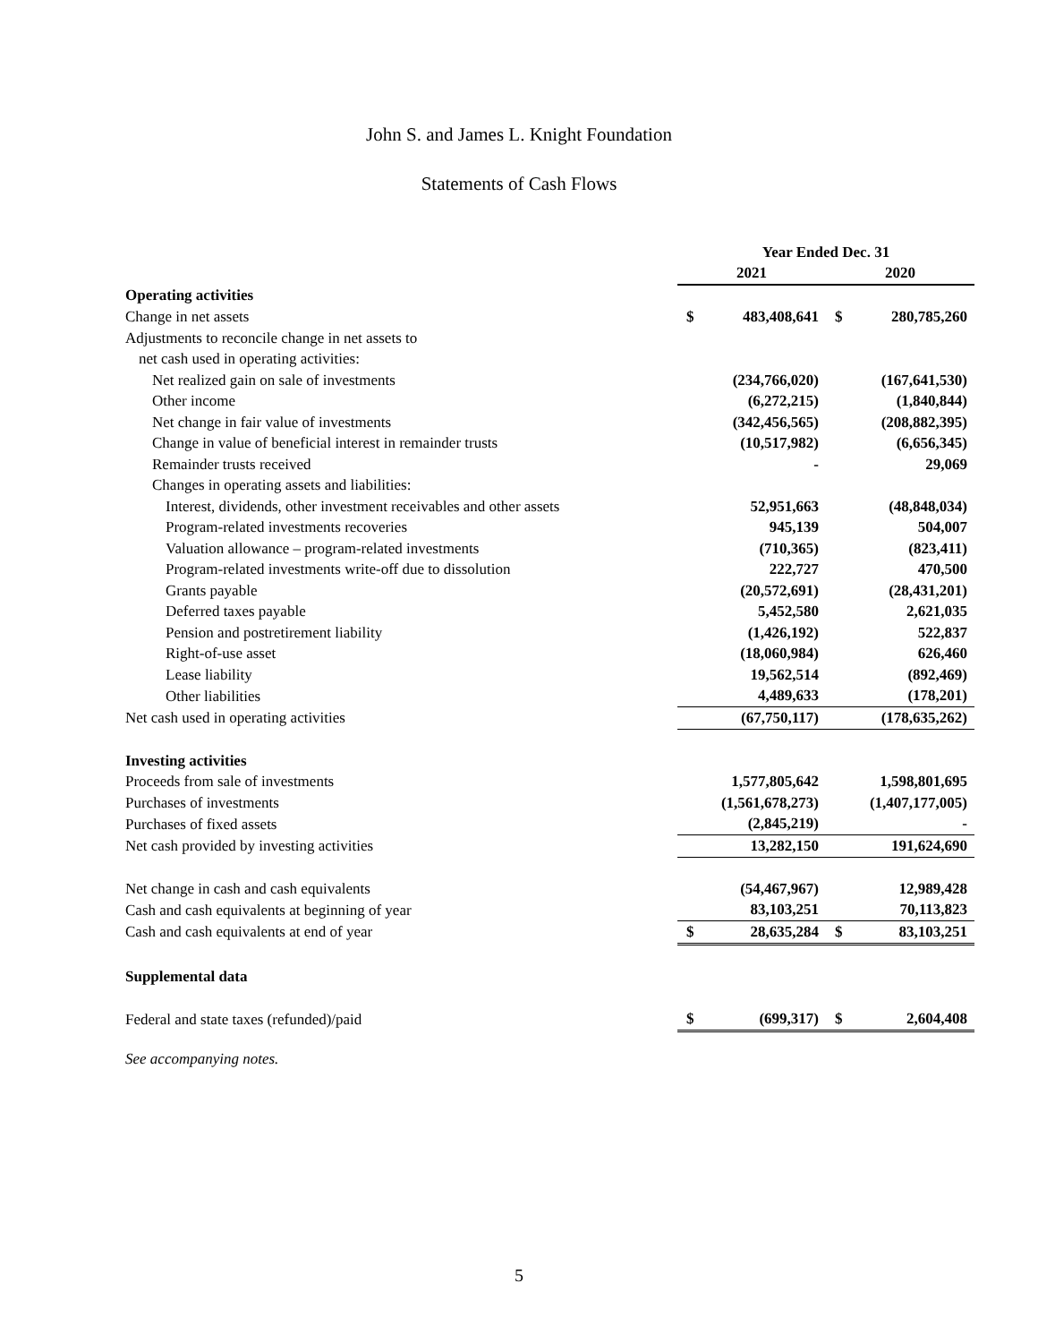John S. and James L. Knight Foundation
Statements of Cash Flows
| | Year Ended Dec. 31 | | | |
| --- | --- | --- | --- | --- |
| | 2021 | | 2020 | |
| Operating activities | | | | |
| Change in net assets | $ | 483,408,641 | $ | 280,785,260 |
| Adjustments to reconcile change in net assets to | | | | |
| net cash used in operating activities: | | | | |
| Net realized gain on sale of investments | | (234,766,020) | | (167,641,530) |
| Other income | | (6,272,215) | | (1,840,844) |
| Net change in fair value of investments | | (342,456,565) | | (208,882,395) |
| Change in value of beneficial interest in remainder trusts | | (10,517,982) | | (6,656,345) |
| Remainder trusts received | | - | | 29,069 |
| Changes in operating assets and liabilities: | | | | |
| Interest, dividends, other investment receivables and other assets | | 52,951,663 | | (48,848,034) |
| Program-related investments recoveries | | 945,139 | | 504,007 |
| Valuation allowance – program-related investments | | (710,365) | | (823,411) |
| Program-related investments write-off due to dissolution | | 222,727 | | 470,500 |
| Grants payable | | (20,572,691) | | (28,431,201) |
| Deferred taxes payable | | 5,452,580 | | 2,621,035 |
| Pension and postretirement liability | | (1,426,192) | | 522,837 |
| Right-of-use asset | | (18,060,984) | | 626,460 |
| Lease liability | | 19,562,514 | | (892,469) |
| Other liabilities | | 4,489,633 | | (178,201) |
| Net cash used in operating activities | | (67,750,117) | | (178,635,262) |
| Investing activities | | | | |
| Proceeds from sale of investments | | 1,577,805,642 | | 1,598,801,695 |
| Purchases of investments | | (1,561,678,273) | | (1,407,177,005) |
| Purchases of fixed assets | | (2,845,219) | | - |
| Net cash provided by investing activities | | 13,282,150 | | 191,624,690 |
| Net change in cash and cash equivalents | | (54,467,967) | | 12,989,428 |
| Cash and cash equivalents at beginning of year | | 83,103,251 | | 70,113,823 |
| Cash and cash equivalents at end of year | $ | 28,635,284 | $ | 83,103,251 |
| Supplemental data | | | | |
| Federal and state taxes (refunded)/paid | $ | (699,317) | $ | 2,604,408 |
See accompanying notes.
5